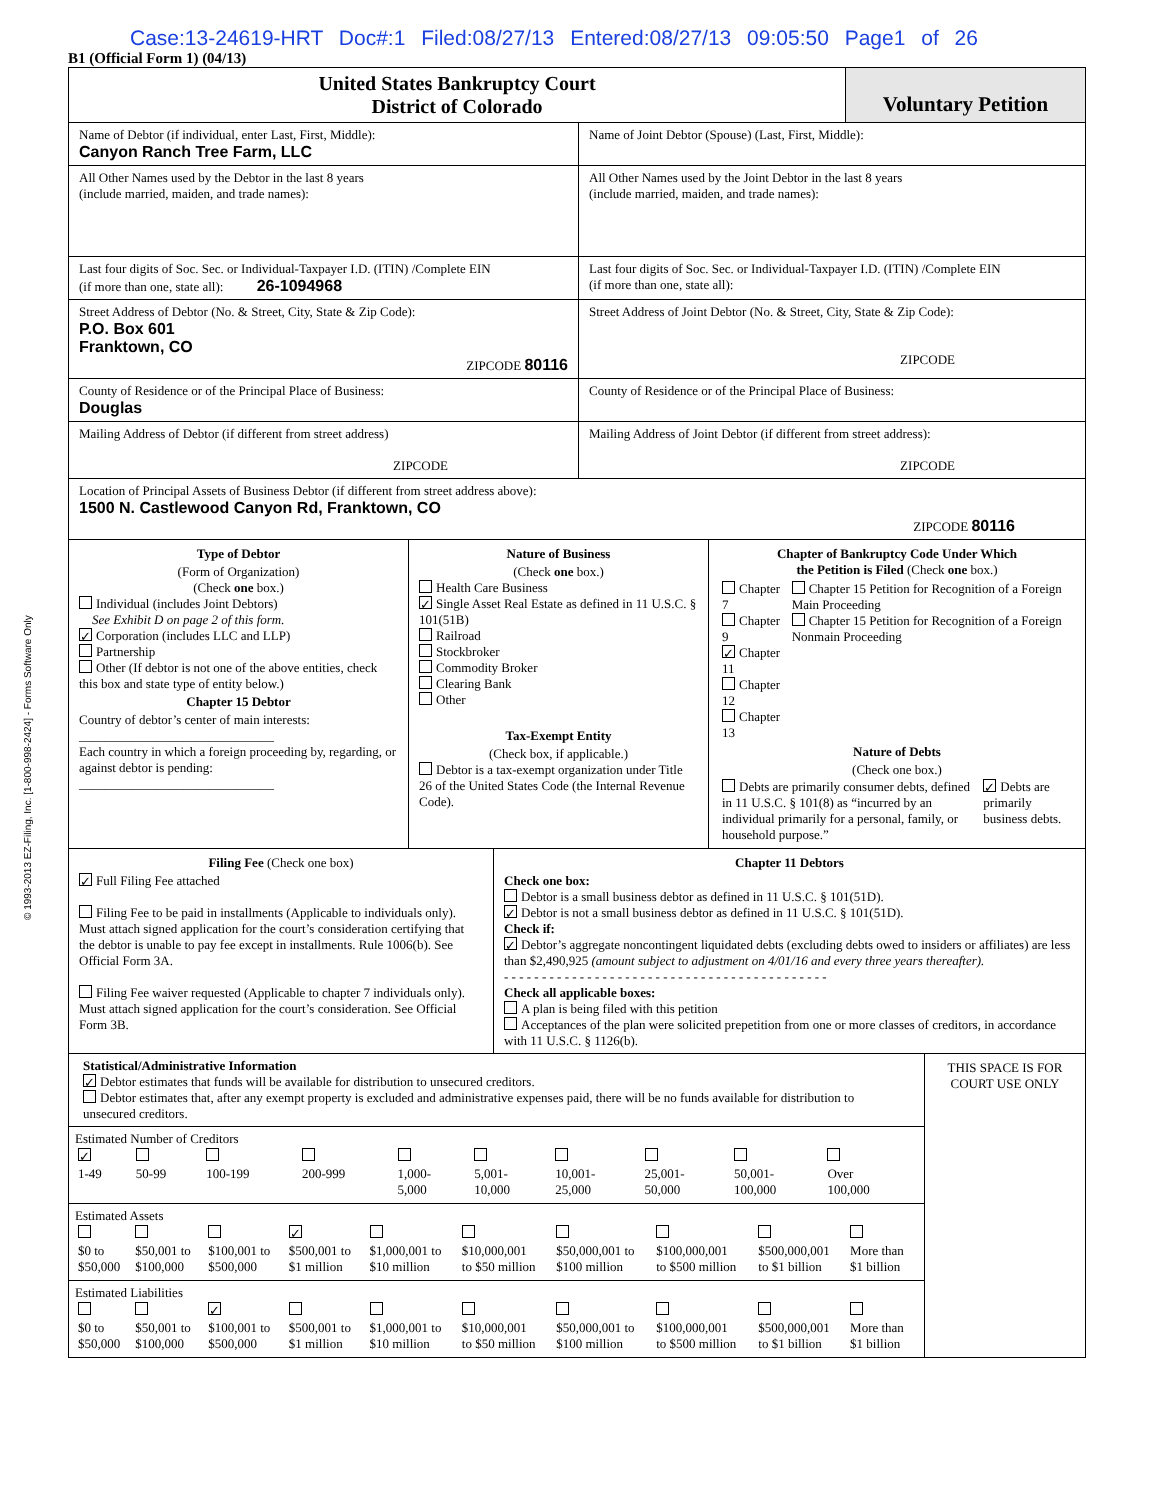Case:13-24619-HRT Doc#:1 Filed:08/27/13 Entered:08/27/13 09:05:50 Page1 of 26
B1 (Official Form 1) (04/13)
United States Bankruptcy Court
District of Colorado
Voluntary Petition
Name of Debtor (if individual, enter Last, First, Middle):
Canyon Ranch Tree Farm, LLC
Name of Joint Debtor (Spouse) (Last, First, Middle):
All Other Names used by the Debtor in the last 8 years
(include married, maiden, and trade names):
All Other Names used by the Joint Debtor in the last 8 years
(include married, maiden, and trade names):
Last four digits of Soc. Sec. or Individual-Taxpayer I.D. (ITIN) /Complete EIN
(if more than one, state all): 26-1094968
Last four digits of Soc. Sec. or Individual-Taxpayer I.D. (ITIN) /Complete EIN
(if more than one, state all):
Street Address of Debtor (No. & Street, City, State & Zip Code):
P.O. Box 601
Franktown, CO
ZIPCODE 80116
Street Address of Joint Debtor (No. & Street, City, State & Zip Code):
ZIPCODE
County of Residence or of the Principal Place of Business:
Douglas
County of Residence or of the Principal Place of Business:
Mailing Address of Debtor (if different from street address)
ZIPCODE
Mailing Address of Joint Debtor (if different from street address):
ZIPCODE
Location of Principal Assets of Business Debtor (if different from street address above):
1500 N. Castlewood Canyon Rd, Franktown, CO
ZIPCODE 80116
Type of Debtor
(Form of Organization)
(Check one box.)
Individual (includes Joint Debtors)
See Exhibit D on page 2 of this form.
Corporation (includes LLC and LLP)
Partnership
Other (If debtor is not one of the above entities, check this box and state type of entity below.)
Chapter 15 Debtor
Country of debtor’s center of main interests:
______________________________
Each country in which a foreign proceeding by, regarding, or against debtor is pending:
______________________________
Nature of Business
(Check one box.)
Health Care Business
Single Asset Real Estate as defined in 11 U.S.C. § 101(51B)
Railroad
Stockbroker
Commodity Broker
Clearing Bank
Other
Tax-Exempt Entity
(Check box, if applicable.)
Debtor is a tax-exempt organization under Title 26 of the United States Code (the Internal Revenue Code).
Chapter of Bankruptcy Code Under Which
the Petition is Filed (Check one box.)
| Chapter 7 Chapter 9 Chapter 11 Chapter 12 Chapter 13 | Chapter 15 Petition for Recognition of a Foreign Main Proceeding Chapter 15 Petition for Recognition of a Foreign Nonmain Proceeding |
Nature of Debts
(Check one box.)
| Debts are primarily consumer debts, defined in 11 U.S.C. § 101(8) as “incurred by an individual primarily for a personal, family, or household purpose.” | Debts are primarily business debts. |
Filing Fee (Check one box)
Full Filing Fee attached
Filing Fee to be paid in installments (Applicable to individuals only). Must attach signed application for the court’s consideration certifying that the debtor is unable to pay fee except in installments. Rule 1006(b). See Official Form 3A.
Filing Fee waiver requested (Applicable to chapter 7 individuals only). Must attach signed application for the court’s consideration. See Official Form 3B.
Chapter 11 Debtors
Check one box:
Debtor is a small business debtor as defined in 11 U.S.C. § 101(51D).
Debtor is not a small business debtor as defined in 11 U.S.C. § 101(51D).
Check if:
Debtor’s aggregate noncontingent liquidated debts (excluding debts owed to insiders or affiliates) are less than $2,490,925 (amount subject to adjustment on 4/01/16 and every three years thereafter).
- - - - - - - - - - - - - - - - - - - - - - - - - - - - - - - - - - - - - - - - - - -
Check all applicable boxes:
A plan is being filed with this petition
Acceptances of the plan were solicited prepetition from one or more classes of creditors, in accordance with 11 U.S.C. § 1126(b).
Statistical/Administrative Information
Debtor estimates that funds will be available for distribution to unsecured creditors.
Debtor estimates that, after any exempt property is excluded and administrative expenses paid, there will be no funds available for distribution to unsecured creditors.
Estimated Number of Creditors
| 1-49 | 50-99 | 100-199 | 200-999 | 1,000- 5,000 | 5,001- 10,000 | 10,001- 25,000 | 25,001- 50,000 | 50,001- 100,000 | Over 100,000 |
Estimated Assets
| $0 to $50,000 | $50,001 to $100,000 | $100,001 to $500,000 | $500,001 to $1 million | $1,000,001 to $10 million | $10,000,001 to $50 million | $50,000,001 to $100 million | $100,000,001 to $500 million | $500,000,001 to $1 billion | More than $1 billion |
Estimated Liabilities
| $0 to $50,000 | $50,001 to $100,000 | $100,001 to $500,000 | $500,001 to $1 million | $1,000,001 to $10 million | $10,000,001 to $50 million | $50,000,001 to $100 million | $100,000,001 to $500 million | $500,000,001 to $1 billion | More than $1 billion |
THIS SPACE IS FOR
COURT USE ONLY
© 1993-2013 EZ-Filing, Inc. [1-800-998-2424] - Forms Software Only